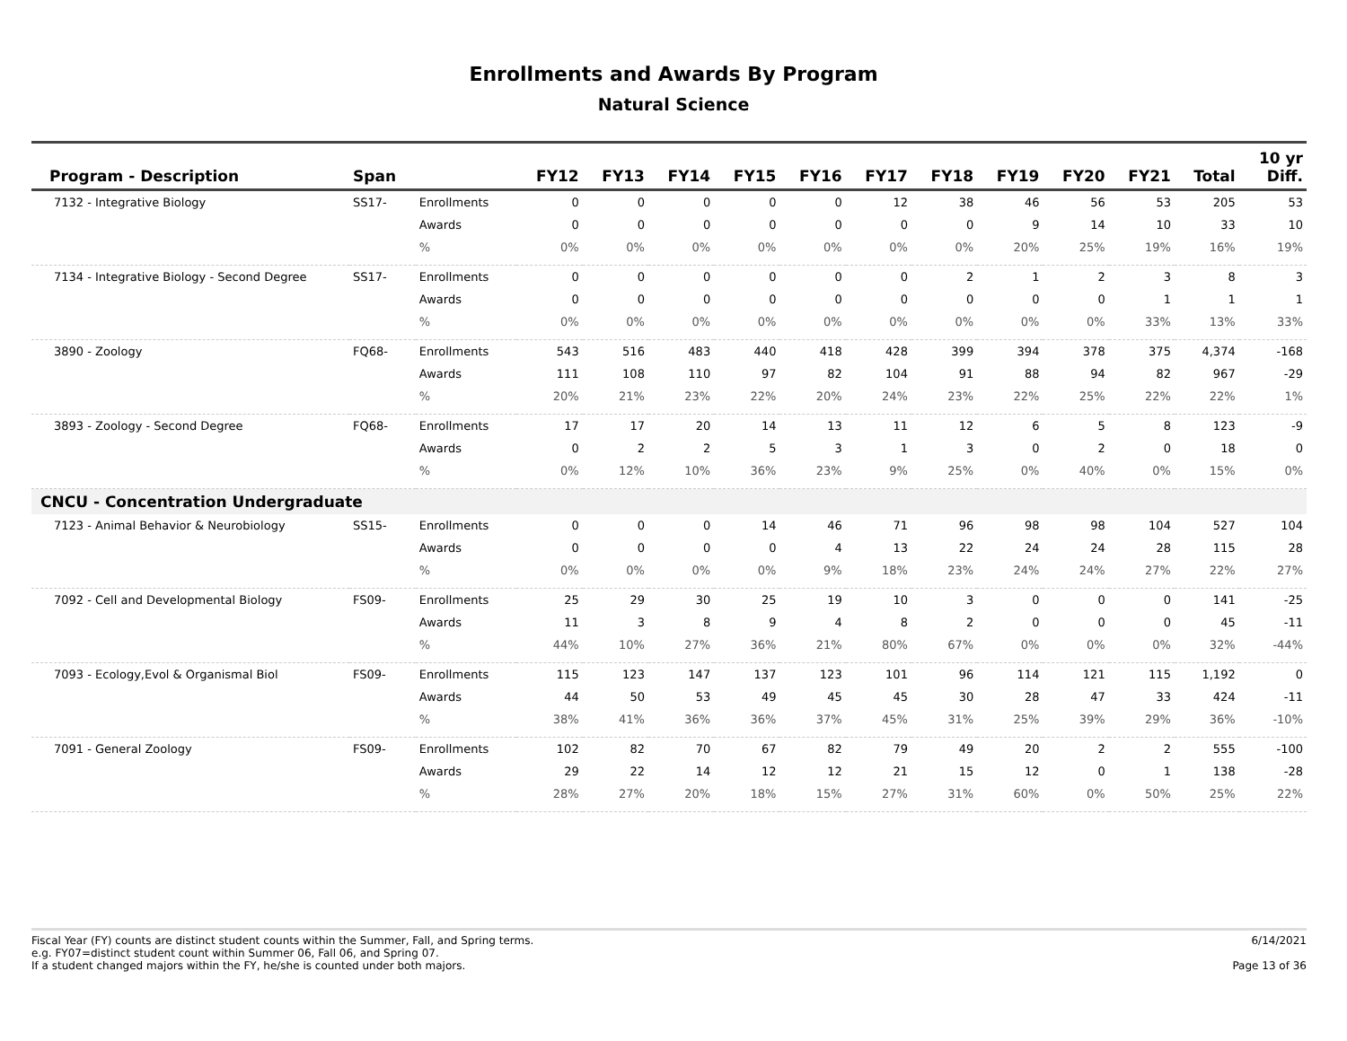Enrollments and Awards By Program
Natural Science
| Program - Description | Span | | FY12 | FY13 | FY14 | FY15 | FY16 | FY17 | FY18 | FY19 | FY20 | FY21 | Total | 10 yr Diff. |
| --- | --- | --- | --- | --- | --- | --- | --- | --- | --- | --- | --- | --- | --- | --- |
| 7132 - Integrative Biology | SS17- | Enrollments | 0 | 0 | 0 | 0 | 0 | 12 | 38 | 46 | 56 | 53 | 205 | 53 |
| | | Awards | 0 | 0 | 0 | 0 | 0 | 0 | 0 | 9 | 14 | 10 | 33 | 10 |
| | | % | 0% | 0% | 0% | 0% | 0% | 0% | 0% | 20% | 25% | 19% | 16% | 19% |
| 7134 - Integrative Biology - Second Degree | SS17- | Enrollments | 0 | 0 | 0 | 0 | 0 | 0 | 2 | 1 | 2 | 3 | 8 | 3 |
| | | Awards | 0 | 0 | 0 | 0 | 0 | 0 | 0 | 0 | 0 | 1 | 1 | 1 |
| | | % | 0% | 0% | 0% | 0% | 0% | 0% | 0% | 0% | 0% | 33% | 13% | 33% |
| 3890 - Zoology | FQ68- | Enrollments | 543 | 516 | 483 | 440 | 418 | 428 | 399 | 394 | 378 | 375 | 4,374 | -168 |
| | | Awards | 111 | 108 | 110 | 97 | 82 | 104 | 91 | 88 | 94 | 82 | 967 | -29 |
| | | % | 20% | 21% | 23% | 22% | 20% | 24% | 23% | 22% | 25% | 22% | 22% | 1% |
| 3893 - Zoology - Second Degree | FQ68- | Enrollments | 17 | 17 | 20 | 14 | 13 | 11 | 12 | 6 | 5 | 8 | 123 | -9 |
| | | Awards | 0 | 2 | 2 | 5 | 3 | 1 | 3 | 0 | 2 | 0 | 18 | 0 |
| | | % | 0% | 12% | 10% | 36% | 23% | 9% | 25% | 0% | 40% | 0% | 15% | 0% |
| CNCU - Concentration Undergraduate | | | | | | | | | | | | | | |
| 7123 - Animal Behavior & Neurobiology | SS15- | Enrollments | 0 | 0 | 0 | 14 | 46 | 71 | 96 | 98 | 98 | 104 | 527 | 104 |
| | | Awards | 0 | 0 | 0 | 0 | 4 | 13 | 22 | 24 | 24 | 28 | 115 | 28 |
| | | % | 0% | 0% | 0% | 0% | 9% | 18% | 23% | 24% | 24% | 27% | 22% | 27% |
| 7092 - Cell and Developmental Biology | FS09- | Enrollments | 25 | 29 | 30 | 25 | 19 | 10 | 3 | 0 | 0 | 0 | 141 | -25 |
| | | Awards | 11 | 3 | 8 | 9 | 4 | 8 | 2 | 0 | 0 | 0 | 45 | -11 |
| | | % | 44% | 10% | 27% | 36% | 21% | 80% | 67% | 0% | 0% | 0% | 32% | -44% |
| 7093 - Ecology,Evol & Organismal Biol | FS09- | Enrollments | 115 | 123 | 147 | 137 | 123 | 101 | 96 | 114 | 121 | 115 | 1,192 | 0 |
| | | Awards | 44 | 50 | 53 | 49 | 45 | 45 | 30 | 28 | 47 | 33 | 424 | -11 |
| | | % | 38% | 41% | 36% | 36% | 37% | 45% | 31% | 25% | 39% | 29% | 36% | -10% |
| 7091 - General Zoology | FS09- | Enrollments | 102 | 82 | 70 | 67 | 82 | 79 | 49 | 20 | 2 | 2 | 555 | -100 |
| | | Awards | 29 | 22 | 14 | 12 | 12 | 21 | 15 | 12 | 0 | 1 | 138 | -28 |
| | | % | 28% | 27% | 20% | 18% | 15% | 27% | 31% | 60% | 0% | 50% | 25% | 22% |
Fiscal Year (FY) counts are distinct student counts within the Summer, Fall, and Spring terms.
e.g. FY07=distinct student count within Summer 06, Fall 06, and Spring 07.
If a student changed majors within the FY, he/she is counted under both majors.
6/14/2021
Page 13 of 36